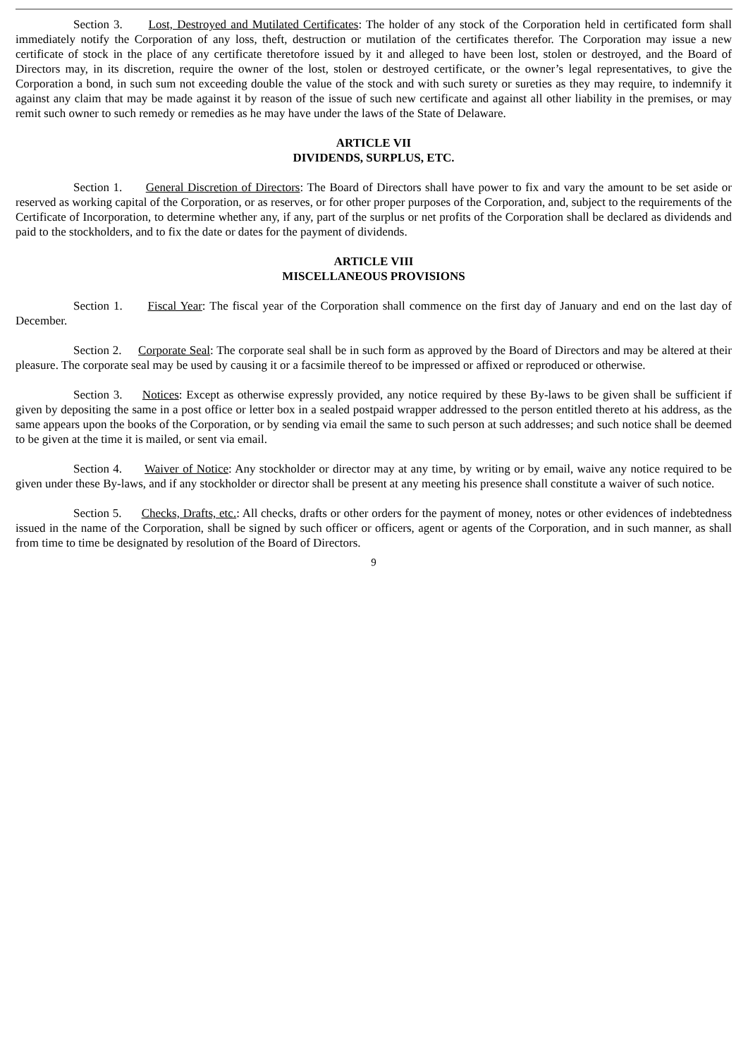Section 3. Lost, Destroyed and Mutilated Certificates: The holder of any stock of the Corporation held in certificated form shall immediately notify the Corporation of any loss, theft, destruction or mutilation of the certificates therefor. The Corporation may issue a new certificate of stock in the place of any certificate theretofore issued by it and alleged to have been lost, stolen or destroyed, and the Board of Directors may, in its discretion, require the owner of the lost, stolen or destroyed certificate, or the owner’s legal representatives, to give the Corporation a bond, in such sum not exceeding double the value of the stock and with such surety or sureties as they may require, to indemnify it against any claim that may be made against it by reason of the issue of such new certificate and against all other liability in the premises, or may remit such owner to such remedy or remedies as he may have under the laws of the State of Delaware.
ARTICLE VII
DIVIDENDS, SURPLUS, ETC.
Section 1. General Discretion of Directors: The Board of Directors shall have power to fix and vary the amount to be set aside or reserved as working capital of the Corporation, or as reserves, or for other proper purposes of the Corporation, and, subject to the requirements of the Certificate of Incorporation, to determine whether any, if any, part of the surplus or net profits of the Corporation shall be declared as dividends and paid to the stockholders, and to fix the date or dates for the payment of dividends.
ARTICLE VIII
MISCELLANEOUS PROVISIONS
Section 1. Fiscal Year: The fiscal year of the Corporation shall commence on the first day of January and end on the last day of December.
Section 2. Corporate Seal: The corporate seal shall be in such form as approved by the Board of Directors and may be altered at their pleasure. The corporate seal may be used by causing it or a facsimile thereof to be impressed or affixed or reproduced or otherwise.
Section 3. Notices: Except as otherwise expressly provided, any notice required by these By-laws to be given shall be sufficient if given by depositing the same in a post office or letter box in a sealed postpaid wrapper addressed to the person entitled thereto at his address, as the same appears upon the books of the Corporation, or by sending via email the same to such person at such addresses; and such notice shall be deemed to be given at the time it is mailed, or sent via email.
Section 4. Waiver of Notice: Any stockholder or director may at any time, by writing or by email, waive any notice required to be given under these By-laws, and if any stockholder or director shall be present at any meeting his presence shall constitute a waiver of such notice.
Section 5. Checks, Drafts, etc.: All checks, drafts or other orders for the payment of money, notes or other evidences of indebtedness issued in the name of the Corporation, shall be signed by such officer or officers, agent or agents of the Corporation, and in such manner, as shall from time to time be designated by resolution of the Board of Directors.
9